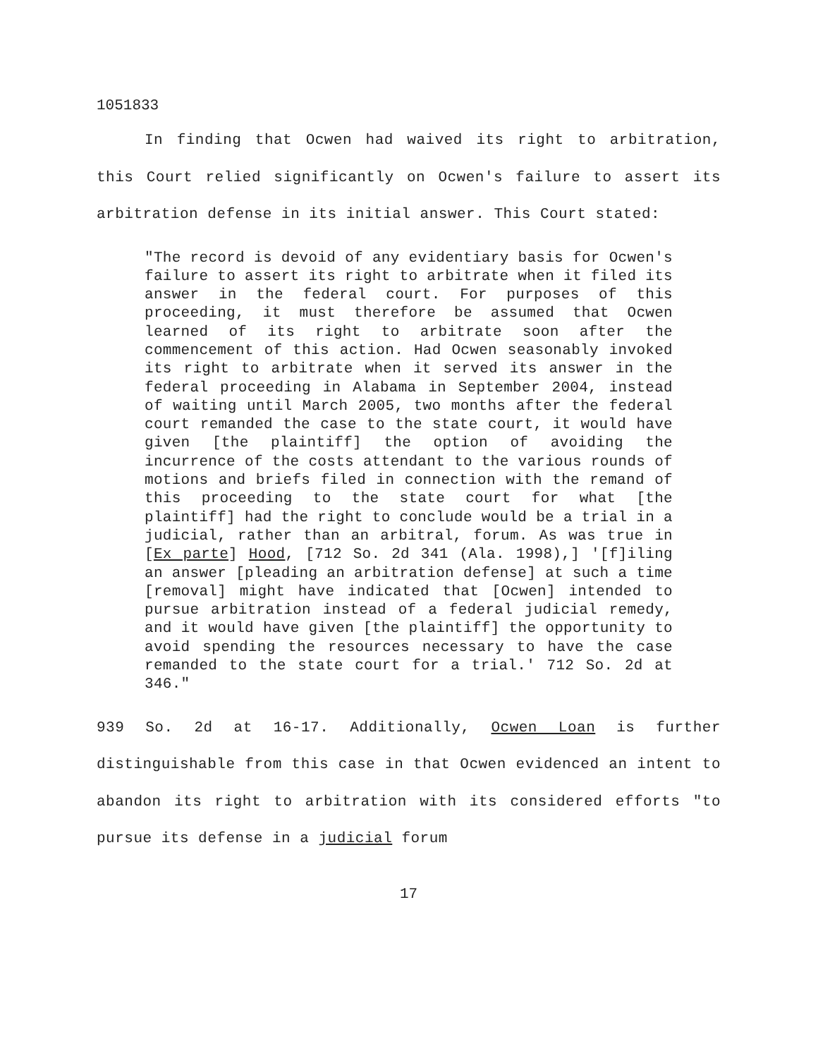1051833
In finding that Ocwen had waived its right to arbitration, this Court relied significantly on Ocwen's failure to assert its arbitration defense in its initial answer. This Court stated:
"The record is devoid of any evidentiary basis for Ocwen's failure to assert its right to arbitrate when it filed its answer in the federal court. For purposes of this proceeding, it must therefore be assumed that Ocwen learned of its right to arbitrate soon after the commencement of this action. Had Ocwen seasonably invoked its right to arbitrate when it served its answer in the federal proceeding in Alabama in September 2004, instead of waiting until March 2005, two months after the federal court remanded the case to the state court, it would have given [the plaintiff] the option of avoiding the incurrence of the costs attendant to the various rounds of motions and briefs filed in connection with the remand of this proceeding to the state court for what [the plaintiff] had the right to conclude would be a trial in a judicial, rather than an arbitral, forum. As was true in [Ex parte] Hood, [712 So. 2d 341 (Ala. 1998),] '[f]iling an answer [pleading an arbitration defense] at such a time [removal] might have indicated that [Ocwen] intended to pursue arbitration instead of a federal judicial remedy, and it would have given [the plaintiff] the opportunity to avoid spending the resources necessary to have the case remanded to the state court for a trial.' 712 So. 2d at 346."
939 So. 2d at 16-17. Additionally, Ocwen Loan is further distinguishable from this case in that Ocwen evidenced an intent to abandon its right to arbitration with its considered efforts "to pursue its defense in a judicial forum
17